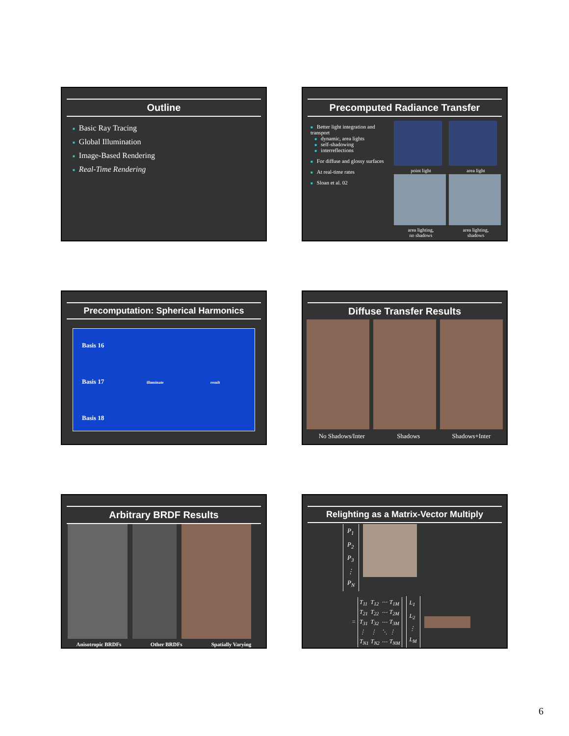Outline
■ Basic Ray Tracing
■ Global Illumination
■ Image-Based Rendering
■ Real-Time Rendering
Precomputed Radiance Transfer
■ Better light integration and transport
■ dynamic, area lights
■ self-shadowing
■ interreflections
■ For diffuse and glossy surfaces
■ At real-time rates
■ Sloan et al. 02
point light
area light
area lighting,
no shadows
area lighting,
shadows
Precomputation: Spherical Harmonics
Basis 16
Basis 17
Basis 18
illuminate result
Diffuse Transfer Results
No Shadows/Inter Shadows Shadows+Inter
Arbitrary BRDF Results
Anisotropic BRDFs Other BRDFs Spatially Varying
Relighting as a Matrix-Vector Multiply
P<sub>1</sub>
P<sub>2</sub>
P<sub>3</sub>
⋮
P<sub>N</sub>
=
| T<sub>11</sub> | T<sub>12</sub> | ⋯ | T<sub>1M</sub> |
| T<sub>21</sub> | T<sub>22</sub> | ⋯ | T<sub>2M</sub> |
| T<sub>31</sub> | T<sub>32</sub> | ⋯ | T<sub>3M</sub> |
| ⋮ | ⋮ | ⋱ | ⋮ |
| T<sub>N1</sub> | T<sub>N2</sub> | ⋯ | T<sub>NM</sub> |
L<sub>1</sub>
L<sub>2</sub>
⋮
L<sub>M</sub>
6